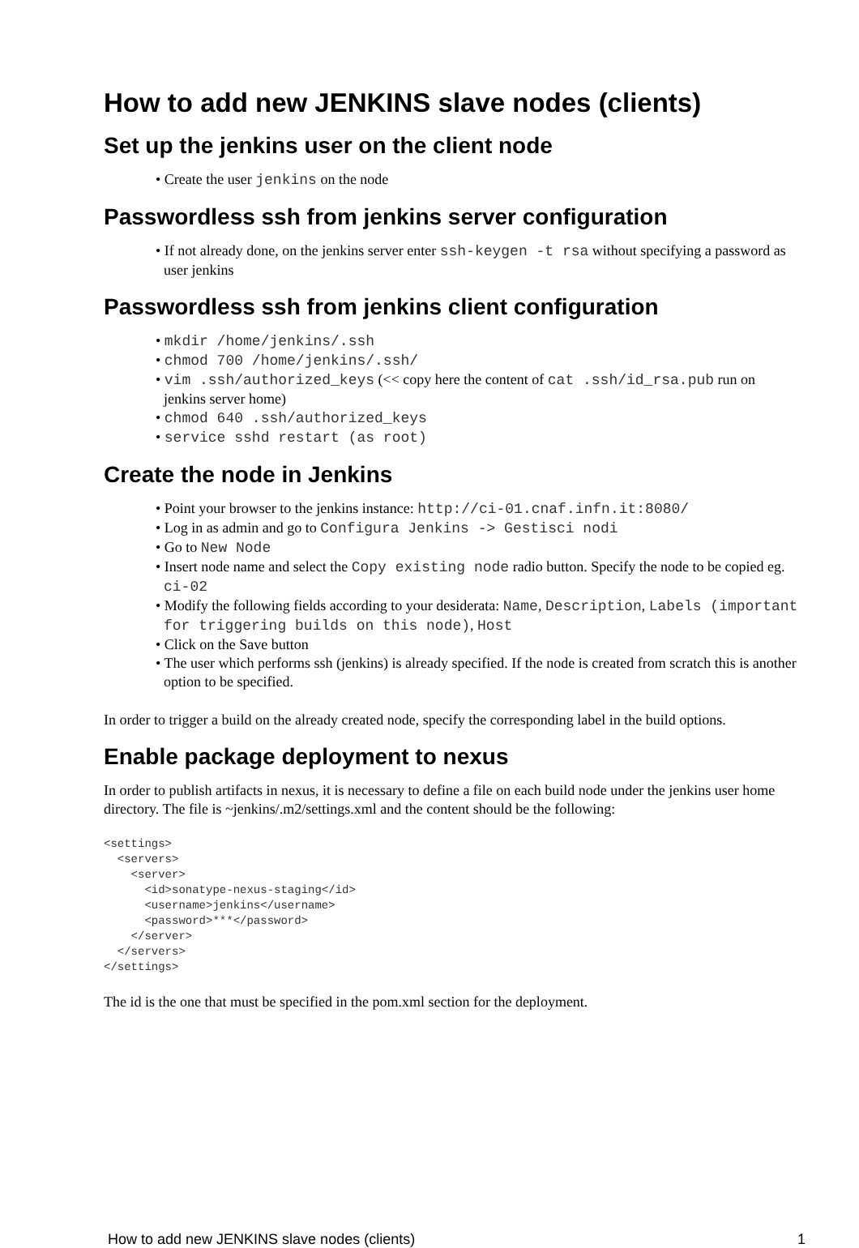How to add new JENKINS slave nodes (clients)
Set up the jenkins user on the client node
• Create the user jenkins on the node
Passwordless ssh from jenkins server configuration
• If not already done, on the jenkins server enter ssh-keygen -t rsa without specifying a password as user jenkins
Passwordless ssh from jenkins client configuration
• mkdir /home/jenkins/.ssh
• chmod 700 /home/jenkins/.ssh/
• vim .ssh/authorized_keys (<< copy here the content of cat .ssh/id_rsa.pub run on jenkins server home)
• chmod 640 .ssh/authorized_keys
• service sshd restart (as root)
Create the node in Jenkins
• Point your browser to the jenkins instance: http://ci-01.cnaf.infn.it:8080/
• Log in as admin and go to Configura Jenkins -> Gestisci nodi
• Go to New Node
• Insert node name and select the Copy existing node radio button. Specify the node to be copied eg. ci-02
• Modify the following fields according to your desiderata: Name, Description, Labels (important for triggering builds on this node), Host
• Click on the Save button
• The user which performs ssh (jenkins) is already specified. If the node is created from scratch this is another option to be specified.
In order to trigger a build on the already created node, specify the corresponding label in the build options.
Enable package deployment to nexus
In order to publish artifacts in nexus, it is necessary to define a file on each build node under the jenkins user home directory. The file is ~jenkins/.m2/settings.xml and the content should be the following:
<settings>
  <servers>
    <server>
      <id>sonatype-nexus-staging</id>
      <username>jenkins</username>
      <password>***</password>
    </server>
  </servers>
</settings>
The id is the one that must be specified in the pom.xml section for the deployment.
How to add new JENKINS slave nodes (clients) 1